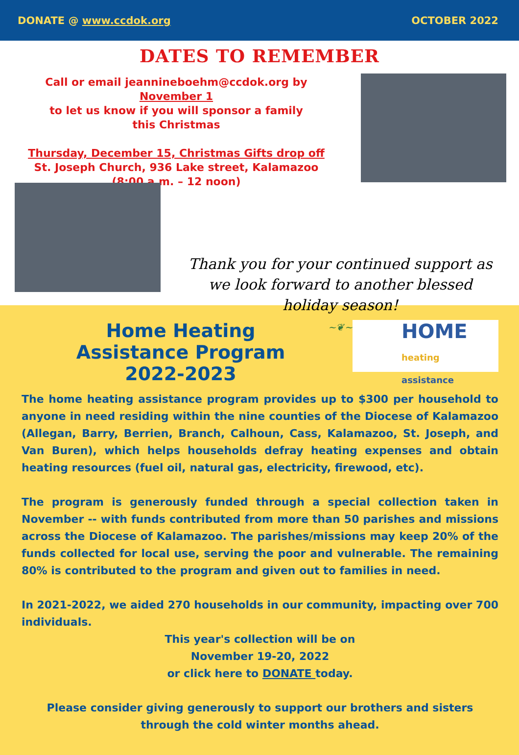DONATE @ www.ccdok.org OCTOBER 2022
DATES TO REMEMBER
Call or email jeannineboehm@ccdok.org by
November 1
to let us know if you will sponsor a family
this Christmas
Thursday, December 15, Christmas Gifts drop off
St. Joseph Church, 936 Lake street, Kalamazoo
(8:00 a.m. – 12 noon)
Thank you for your continued support as we look forward to another blessed holiday season!
~❦~
Home Heating
Assistance Program
2022-2023
HOME
heating assistance
The home heating assistance program provides up to $300 per household to anyone in need residing within the nine counties of the Diocese of Kalamazoo (Allegan, Barry, Berrien, Branch, Calhoun, Cass, Kalamazoo, St. Joseph, and Van Buren), which helps households defray heating expenses and obtain heating resources (fuel oil, natural gas, electricity, firewood, etc).
The program is generously funded through a special collection taken in November -- with funds contributed from more than 50 parishes and missions across the Diocese of Kalamazoo. The parishes/missions may keep 20% of the funds collected for local use, serving the poor and vulnerable. The remaining 80% is contributed to the program and given out to families in need.
In 2021-2022, we aided 270 households in our community, impacting over 700 individuals.
This year's collection will be on
November 19-20, 2022
or click here to DONATE today.
Please consider giving generously to support our brothers and sisters through the cold winter months ahead.